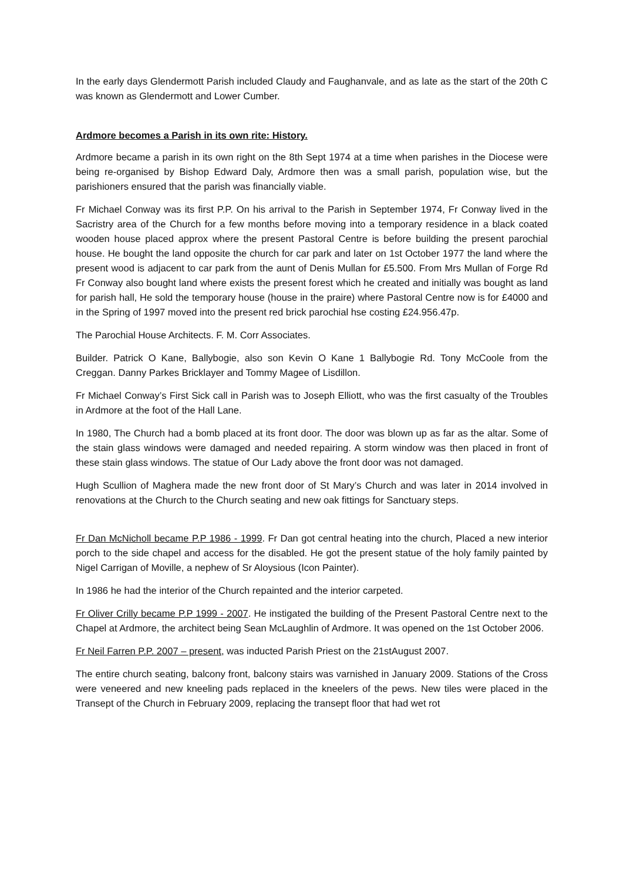In the early days Glendermott Parish included Claudy and Faughanvale, and as late as the start of the 20th C was known as Glendermott and Lower Cumber.
Ardmore becomes a Parish in its own rite: History.
Ardmore became a parish in its own right on the 8th Sept 1974 at a time when parishes in the Diocese were being re-organised by Bishop Edward Daly, Ardmore then was a small parish, population wise, but the parishioners ensured that the parish was financially viable.
Fr Michael Conway was its first P.P. On his arrival to the Parish in September 1974, Fr Conway lived in the Sacristry area of the Church for a few months before moving into a temporary residence in a black coated wooden house placed approx where the present Pastoral Centre is before building the present parochial house. He bought the land opposite the church for car park and later on 1st October 1977 the land where the present wood is adjacent to car park from the aunt of Denis Mullan for £5.500. From Mrs Mullan of Forge Rd Fr Conway also bought land where exists the present forest which he created and initially was bought as land for parish hall, He sold the temporary house (house in the praire) where Pastoral Centre now is for £4000 and in the Spring of 1997 moved into the present red brick parochial hse costing £24.956.47p.
The Parochial House Architects. F. M. Corr Associates.
Builder. Patrick O Kane, Ballybogie, also son Kevin O Kane 1 Ballybogie Rd. Tony McCoole from the Creggan. Danny Parkes Bricklayer and Tommy Magee of Lisdillon.
Fr Michael Conway’s First Sick call in Parish was to Joseph Elliott, who was the first casualty of the Troubles in Ardmore at the foot of the Hall Lane.
In 1980, The Church had a bomb placed at its front door. The door was blown up as far as the altar. Some of the stain glass windows were damaged and needed repairing. A storm window was then placed in front of these stain glass windows. The statue of Our Lady above the front door was not damaged.
Hugh Scullion of Maghera made the new front door of St Mary’s Church and was later in 2014 involved in renovations at the Church to the Church seating and new oak fittings for Sanctuary steps.
Fr Dan McNicholl became P.P 1986 - 1999. Fr Dan got central heating into the church, Placed a new interior porch to the side chapel and access for the disabled. He got the present statue of the holy family painted by Nigel Carrigan of Moville, a nephew of Sr Aloysious (Icon Painter).
In 1986 he had the interior of the Church repainted and the interior carpeted.
Fr Oliver Crilly became P.P 1999 - 2007. He instigated the building of the Present Pastoral Centre next to the Chapel at Ardmore, the architect being Sean McLaughlin of Ardmore. It was opened on the 1st October 2006.
Fr Neil Farren P.P. 2007 – present, was inducted Parish Priest on the 21stAugust 2007.
The entire church seating, balcony front, balcony stairs was varnished in January 2009. Stations of the Cross were veneered and new kneeling pads replaced in the kneelers of the pews. New tiles were placed in the Transept of the Church in February 2009, replacing the transept floor that had wet rot